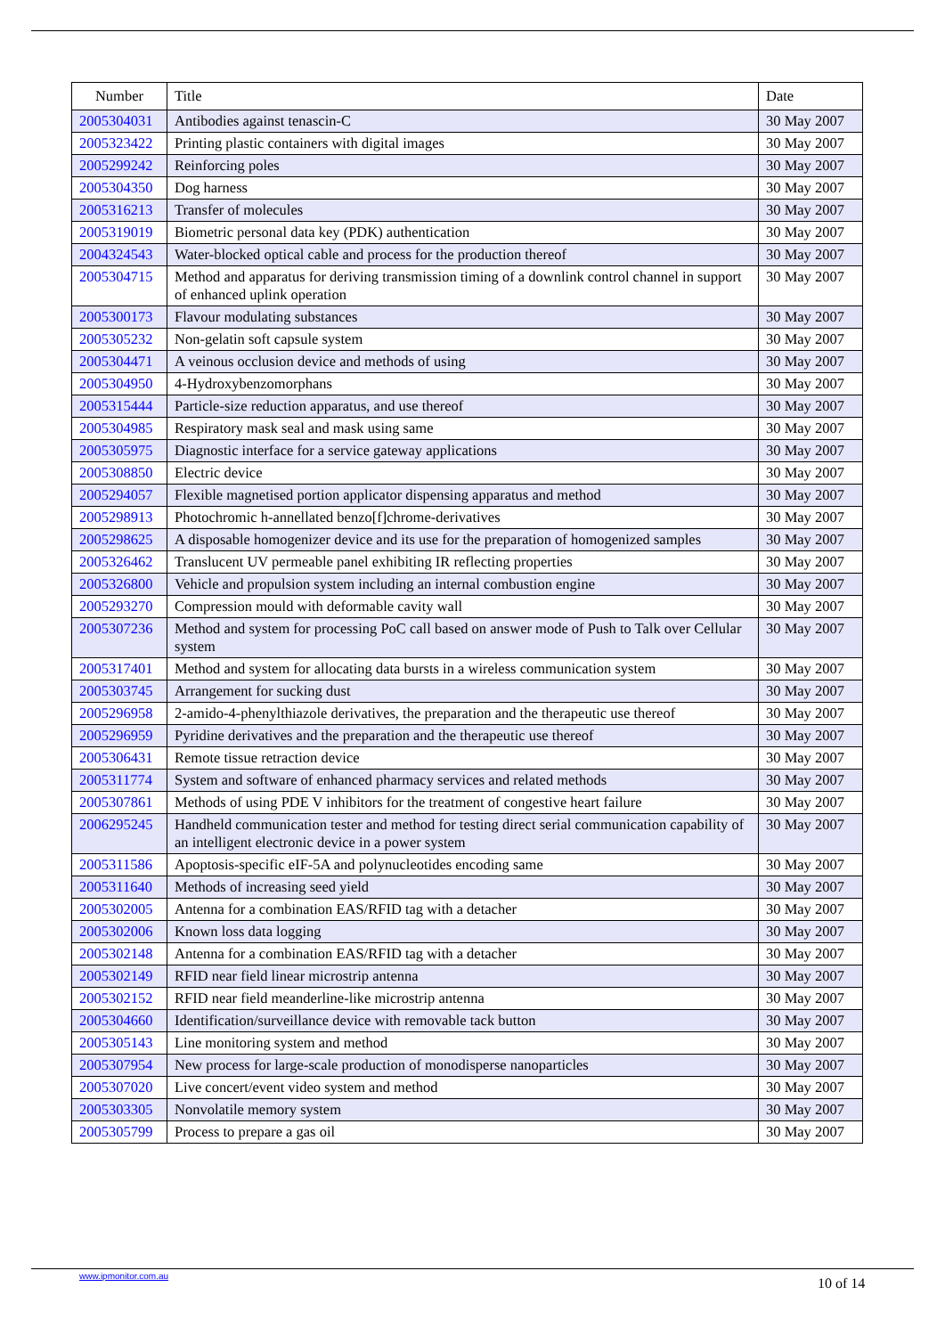| Number | Title | Date |
| --- | --- | --- |
| 2005304031 | Antibodies against tenascin-C | 30 May 2007 |
| 2005323422 | Printing plastic containers with digital images | 30 May 2007 |
| 2005299242 | Reinforcing poles | 30 May 2007 |
| 2005304350 | Dog harness | 30 May 2007 |
| 2005316213 | Transfer of molecules | 30 May 2007 |
| 2005319019 | Biometric personal data key (PDK) authentication | 30 May 2007 |
| 2004324543 | Water-blocked optical cable and process for the production thereof | 30 May 2007 |
| 2005304715 | Method and apparatus for deriving transmission timing of a downlink control channel in support of enhanced uplink operation | 30 May 2007 |
| 2005300173 | Flavour modulating substances | 30 May 2007 |
| 2005305232 | Non-gelatin soft capsule system | 30 May 2007 |
| 2005304471 | A veinous occlusion device and methods of using | 30 May 2007 |
| 2005304950 | 4-Hydroxybenzomorphans | 30 May 2007 |
| 2005315444 | Particle-size reduction apparatus, and use thereof | 30 May 2007 |
| 2005304985 | Respiratory mask seal and mask using same | 30 May 2007 |
| 2005305975 | Diagnostic interface for a service gateway applications | 30 May 2007 |
| 2005308850 | Electric device | 30 May 2007 |
| 2005294057 | Flexible magnetised portion applicator dispensing apparatus and method | 30 May 2007 |
| 2005298913 | Photochromic h-annellated benzo[f]chrome-derivatives | 30 May 2007 |
| 2005298625 | A disposable homogenizer device and its use for the preparation of homogenized samples | 30 May 2007 |
| 2005326462 | Translucent UV permeable panel exhibiting IR reflecting properties | 30 May 2007 |
| 2005326800 | Vehicle and propulsion system including an internal combustion engine | 30 May 2007 |
| 2005293270 | Compression mould with deformable cavity wall | 30 May 2007 |
| 2005307236 | Method and system for processing PoC call based on answer mode of Push to Talk over Cellular system | 30 May 2007 |
| 2005317401 | Method and system for allocating data bursts in a wireless communication system | 30 May 2007 |
| 2005303745 | Arrangement for sucking dust | 30 May 2007 |
| 2005296958 | 2-amido-4-phenylthiazole derivatives, the preparation and the therapeutic use thereof | 30 May 2007 |
| 2005296959 | Pyridine derivatives and the preparation and the therapeutic use thereof | 30 May 2007 |
| 2005306431 | Remote tissue retraction device | 30 May 2007 |
| 2005311774 | System and software of enhanced pharmacy services and related methods | 30 May 2007 |
| 2005307861 | Methods of using PDE V inhibitors for the treatment of congestive heart failure | 30 May 2007 |
| 2006295245 | Handheld communication tester and method for testing direct serial communication capability of an intelligent electronic device in a power system | 30 May 2007 |
| 2005311586 | Apoptosis-specific eIF-5A and polynucleotides encoding same | 30 May 2007 |
| 2005311640 | Methods of increasing seed yield | 30 May 2007 |
| 2005302005 | Antenna for a combination EAS/RFID tag with a detacher | 30 May 2007 |
| 2005302006 | Known loss data logging | 30 May 2007 |
| 2005302148 | Antenna for a combination EAS/RFID tag with a detacher | 30 May 2007 |
| 2005302149 | RFID near field linear microstrip antenna | 30 May 2007 |
| 2005302152 | RFID near field meanderline-like microstrip antenna | 30 May 2007 |
| 2005304660 | Identification/surveillance device with removable tack button | 30 May 2007 |
| 2005305143 | Line monitoring system and method | 30 May 2007 |
| 2005307954 | New process for large-scale production of monodisperse nanoparticles | 30 May 2007 |
| 2005307020 | Live concert/event video system and method | 30 May 2007 |
| 2005303305 | Nonvolatile memory system | 30 May 2007 |
| 2005305799 | Process to prepare a gas oil | 30 May 2007 |
www.ipmonitor.com.au 10 of 14